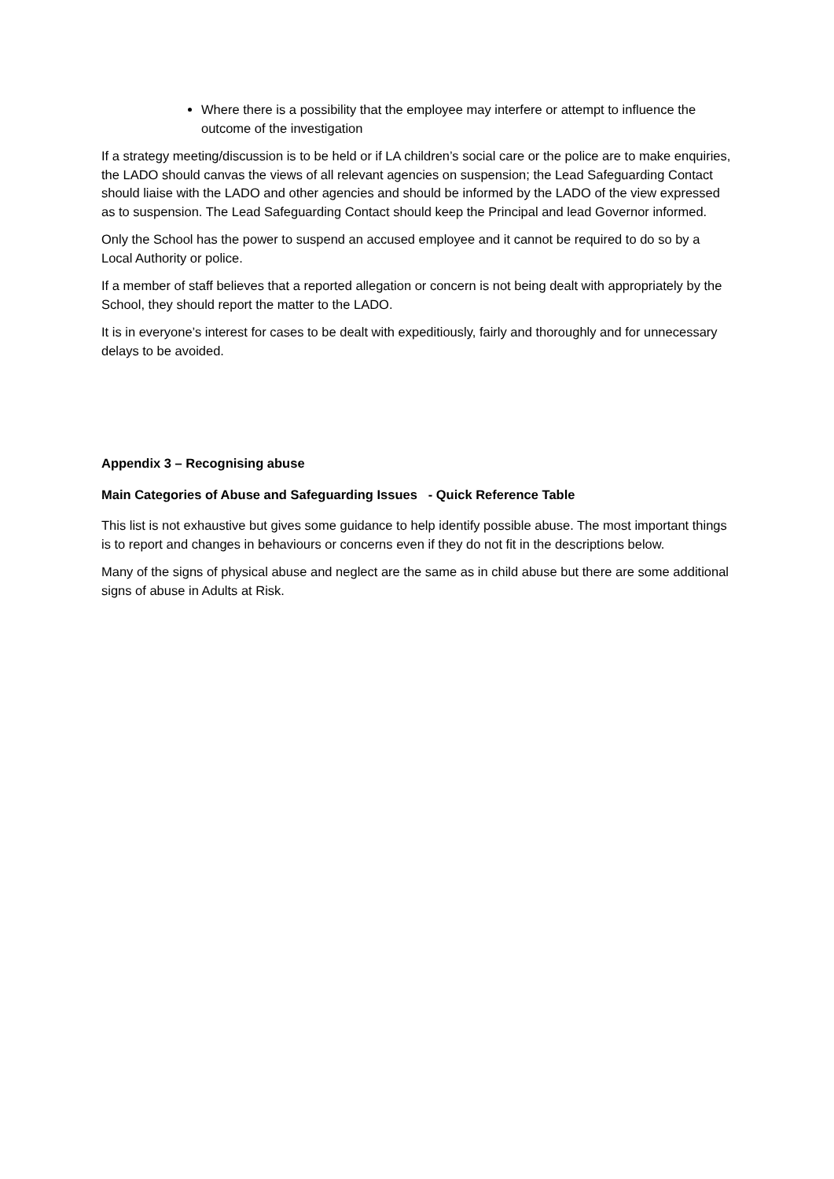Where there is a possibility that the employee may interfere or attempt to influence the outcome of the investigation
If a strategy meeting/discussion is to be held or if LA children’s social care or the police are to make enquiries, the LADO should canvas the views of all relevant agencies on suspension; the Lead Safeguarding Contact should liaise with the LADO and other agencies and should be informed by the LADO of the view expressed as to suspension. The Lead Safeguarding Contact should keep the Principal and lead Governor informed.
Only the School has the power to suspend an accused employee and it cannot be required to do so by a Local Authority or police.
If a member of staff believes that a reported allegation or concern is not being dealt with appropriately by the School, they should report the matter to the LADO.
It is in everyone’s interest for cases to be dealt with expeditiously, fairly and thoroughly and for unnecessary delays to be avoided.
Appendix 3 – Recognising abuse
Main Categories of Abuse and Safeguarding Issues - Quick Reference Table
This list is not exhaustive but gives some guidance to help identify possible abuse. The most important things is to report and changes in behaviours or concerns even if they do not fit in the descriptions below.
Many of the signs of physical abuse and neglect are the same as in child abuse but there are some additional signs of abuse in Adults at Risk.